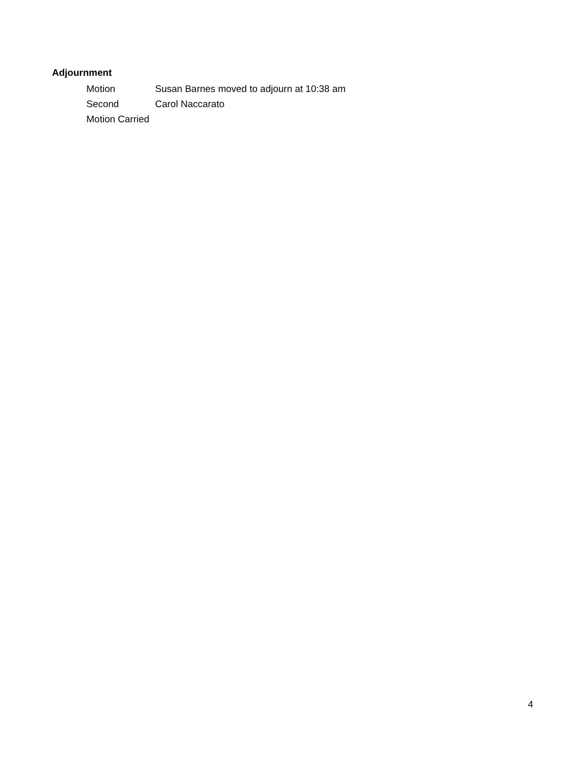Adjournment
Motion Susan Barnes moved to adjourn at 10:38 am
Second Carol Naccarato
Motion Carried
4